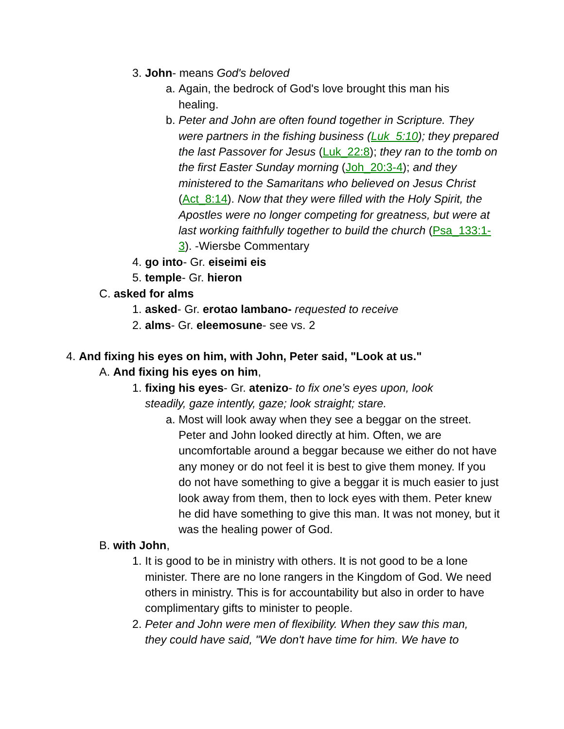3. John- means God's beloved
a. Again, the bedrock of God's love brought this man his healing.
b. Peter and John are often found together in Scripture. They were partners in the fishing business (Luk_5:10); they prepared the last Passover for Jesus (Luk_22:8); they ran to the tomb on the first Easter Sunday morning (Joh_20:3-4); and they ministered to the Samaritans who believed on Jesus Christ (Act_8:14). Now that they were filled with the Holy Spirit, the Apostles were no longer competing for greatness, but were at last working faithfully together to build the church (Psa_133:1-3). -Wiersbe Commentary
4. go into- Gr. eiseimi eis
5. temple- Gr. hieron
C. asked for alms
1. asked- Gr. erotao lambano- requested to receive
2. alms- Gr. eleemosune- see vs. 2
4. And fixing his eyes on him, with John, Peter said, "Look at us."
A. And fixing his eyes on him,
1. fixing his eyes- Gr. atenizo- to fix one’s eyes upon, look steadily, gaze intently, gaze; look straight; stare.
a. Most will look away when they see a beggar on the street. Peter and John looked directly at him. Often, we are uncomfortable around a beggar because we either do not have any money or do not feel it is best to give them money. If you do not have something to give a beggar it is much easier to just look away from them, then to lock eyes with them. Peter knew he did have something to give this man. It was not money, but it was the healing power of God.
B. with John,
1. It is good to be in ministry with others. It is not good to be a lone minister. There are no lone rangers in the Kingdom of God. We need others in ministry. This is for accountability but also in order to have complimentary gifts to minister to people.
2. Peter and John were men of flexibility. When they saw this man, they could have said, "We don't have time for him. We have to